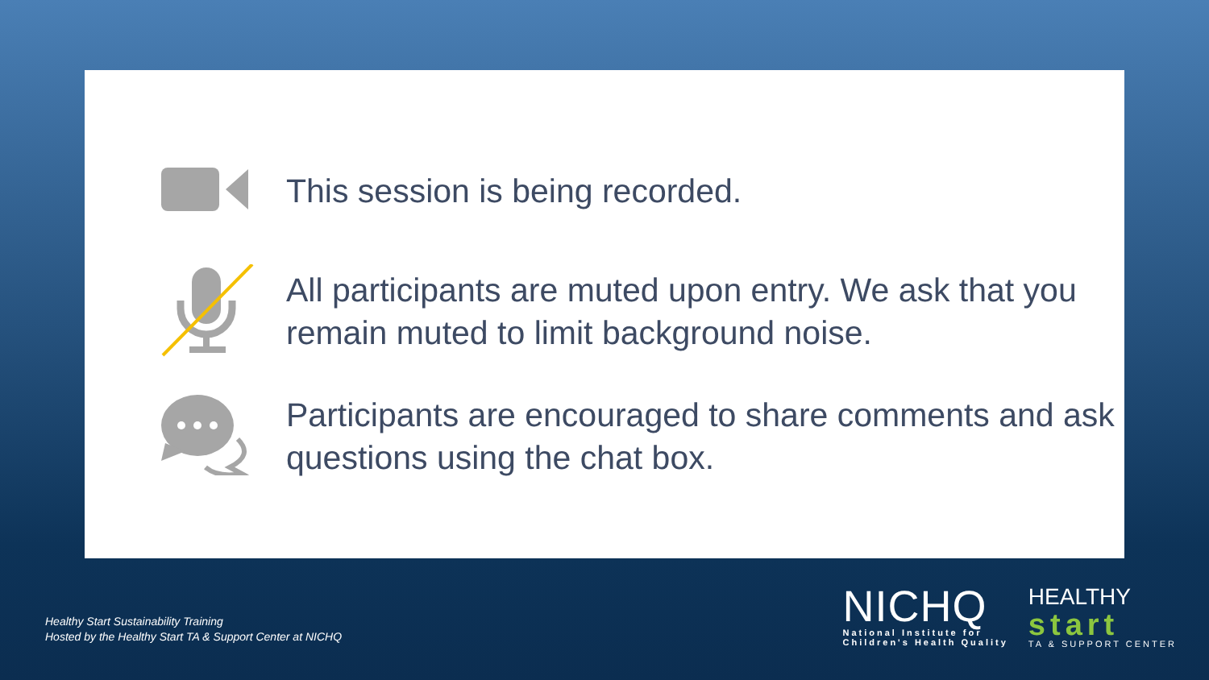This session is being recorded.
All participants are muted upon entry. We ask that you remain muted to limit background noise.
Participants are encouraged to share comments and ask questions using the chat box.
Healthy Start Sustainability Training
Hosted by the Healthy Start TA & Support Center at NICHQ
NICHQ
National Institute for
Children's Health Quality
HEALTHY
start
TA & SUPPORT CENTER